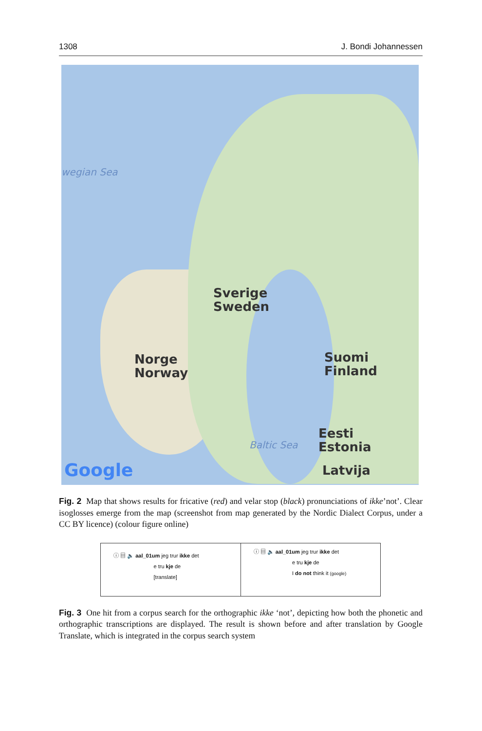1308 J. Bondi Johannessen
wegian Sea
Sverige
Sweden
Suomi
Finland
Norge
Norway
Baltic Sea
Eesti
Estonia
Latvija Google
Fig. 2 Map that shows results for fricative (red) and velar stop (black) pronunciations of ikke’not’. Clear isoglosses emerge from the map (screenshot from map generated by the Nordic Dialect Corpus, under a CC BY licence) (colour figure online)
ⓘ ▤ 🔈 aal_01um jeg trur ikke det
e tru kje de
[translate]
ⓘ ▤ 🔈 aal_01um jeg trur ikke det
e tru kje de
I do not think it (google)
Fig. 3 One hit from a corpus search for the orthographic ikke ‘not’, depicting how both the phonetic and orthographic transcriptions are displayed. The result is shown before and after translation by Google Translate, which is integrated in the corpus search system